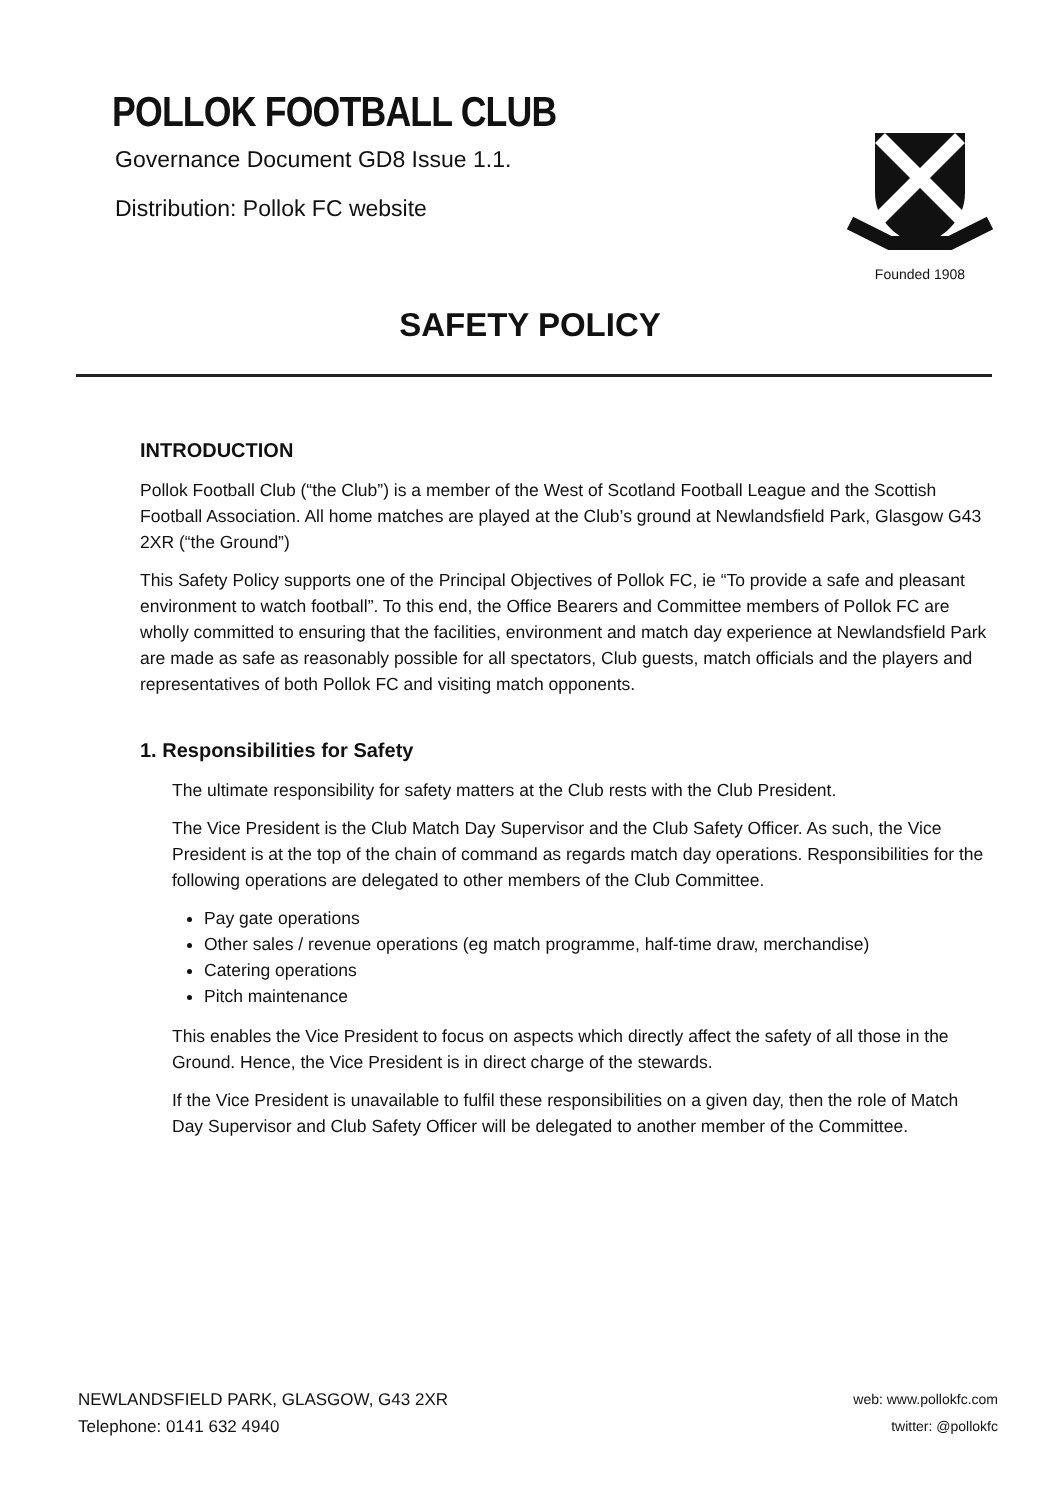POLLOK FOOTBALL CLUB
Governance Document GD8 Issue 1.1.
Distribution: Pollok FC website
Founded 1908
SAFETY POLICY
INTRODUCTION
Pollok Football Club (“the Club”) is a member of the West of Scotland Football League and the Scottish Football Association. All home matches are played at the Club’s ground at Newlandsfield Park, Glasgow G43 2XR (“the Ground”)
This Safety Policy supports one of the Principal Objectives of Pollok FC, ie “To provide a safe and pleasant environment to watch football”. To this end, the Office Bearers and Committee members of Pollok FC are wholly committed to ensuring that the facilities, environment and match day experience at Newlandsfield Park are made as safe as reasonably possible for all spectators, Club guests, match officials and the players and representatives of both Pollok FC and visiting match opponents.
1. Responsibilities for Safety
The ultimate responsibility for safety matters at the Club rests with the Club President.
The Vice President is the Club Match Day Supervisor and the Club Safety Officer. As such, the Vice President is at the top of the chain of command as regards match day operations. Responsibilities for the following operations are delegated to other members of the Club Committee.
Pay gate operations
Other sales / revenue operations (eg match programme, half-time draw, merchandise)
Catering operations
Pitch maintenance
This enables the Vice President to focus on aspects which directly affect the safety of all those in the Ground. Hence, the Vice President is in direct charge of the stewards.
If the Vice President is unavailable to fulfil these responsibilities on a given day, then the role of Match Day Supervisor and Club Safety Officer will be delegated to another member of the Committee.
NEWLANDSFIELD PARK, GLASGOW, G43 2XR
Telephone: 0141 632 4940
web: www.pollokfc.com
twitter: @pollokfc